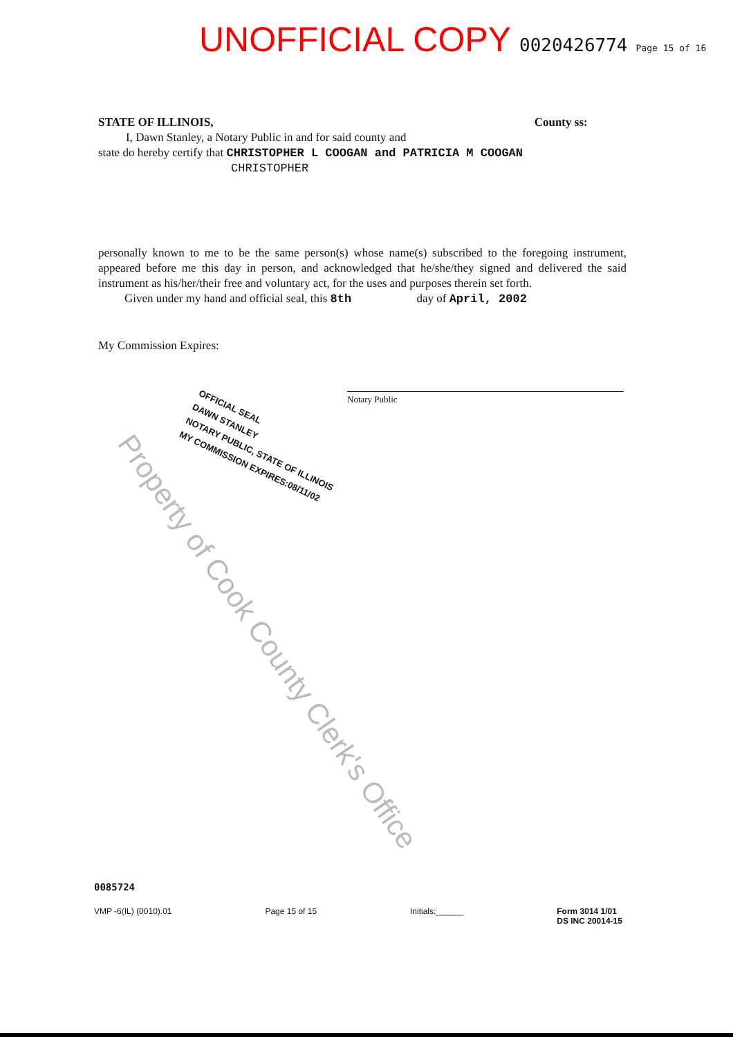UNOFFICIAL COPY 0020426774 Page 15 of 16
STATE OF ILLINOIS, County ss:
I, Dawn Stanley, a Notary Public in and for said county and
state do hereby certify that CHRISTOPHER L COOGAN and PATRICIA M COOGAN
CHRISTOPHER
personally known to me to be the same person(s) whose name(s) subscribed to the foregoing instrument, appeared before me this day in person, and acknowledged that he/she/they signed and delivered the said instrument as his/her/their free and voluntary act, for the uses and purposes therein set forth.
Given under my hand and official seal, this 8th day of April, 2002
My Commission Expires:
Notary Public
OFFICIAL SEAL
DAWN STANLEY
NOTARY PUBLIC, STATE OF ILLINOIS
MY COMMISSION EXPIRES:08/11/02
Property of Cook County Clerk's Office
0085724
VMP -6(IL) (0010).01 Page 15 of 15 Initials:______ Form 3014 1/01
DS INC 20014-15